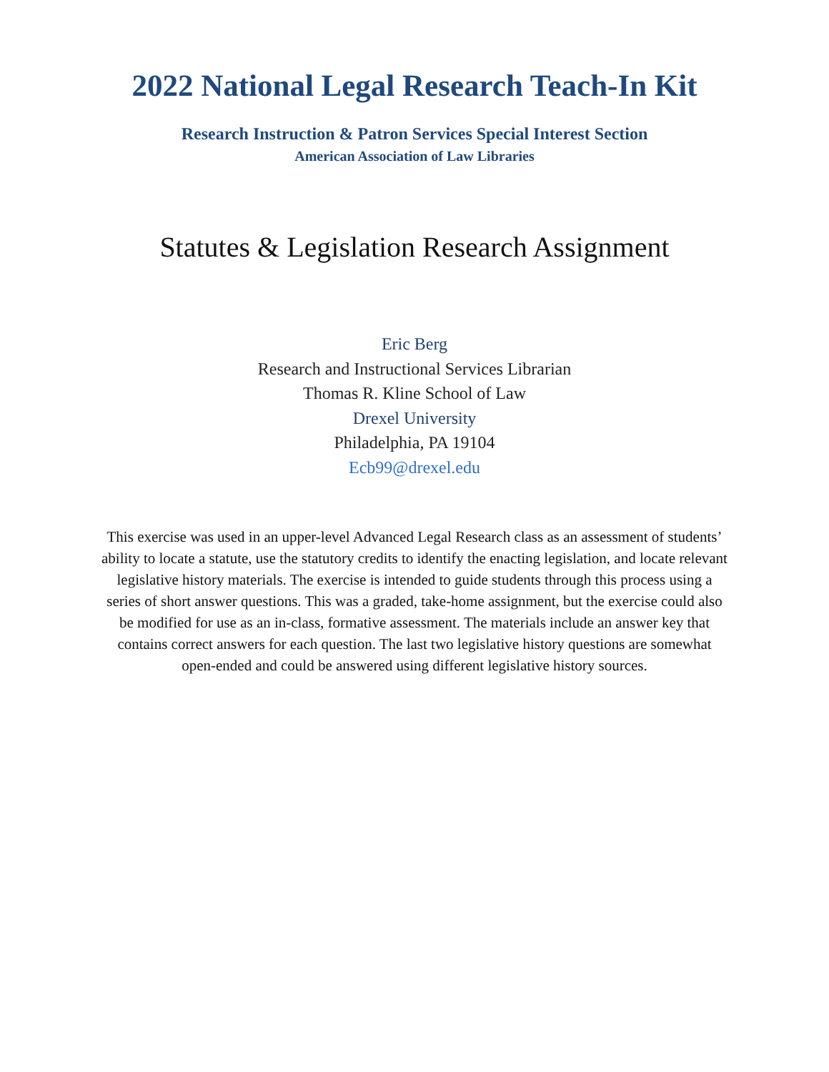2022 National Legal Research Teach-In Kit
Research Instruction & Patron Services Special Interest Section
American Association of Law Libraries
Statutes & Legislation Research Assignment
Eric Berg
Research and Instructional Services Librarian
Thomas R. Kline School of Law
Drexel University
Philadelphia, PA 19104
Ecb99@drexel.edu
This exercise was used in an upper-level Advanced Legal Research class as an assessment of students’ ability to locate a statute, use the statutory credits to identify the enacting legislation, and locate relevant legislative history materials. The exercise is intended to guide students through this process using a series of short answer questions. This was a graded, take-home assignment, but the exercise could also be modified for use as an in-class, formative assessment. The materials include an answer key that contains correct answers for each question. The last two legislative history questions are somewhat open-ended and could be answered using different legislative history sources.